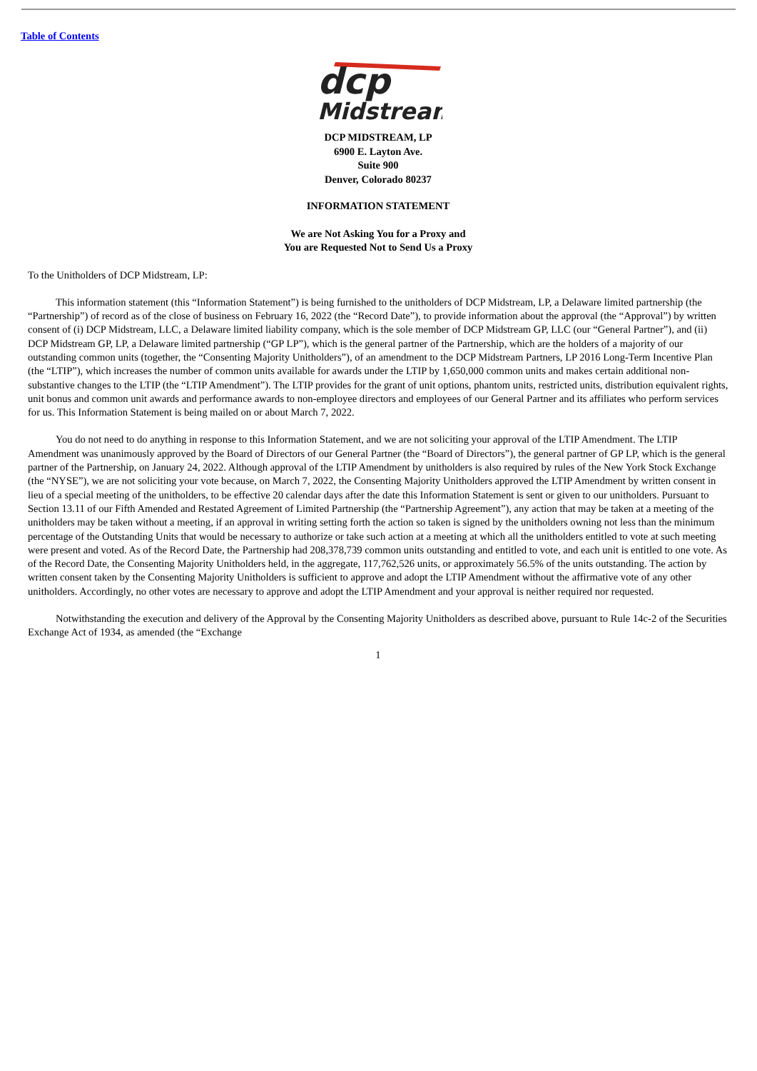Table of Contents
dcp
Midstream
DCP MIDSTREAM, LP
6900 E. Layton Ave.
Suite 900
Denver, Colorado 80237
INFORMATION STATEMENT
We are Not Asking You for a Proxy and
You are Requested Not to Send Us a Proxy
To the Unitholders of DCP Midstream, LP:
This information statement (this “Information Statement”) is being furnished to the unitholders of DCP Midstream, LP, a Delaware limited partnership (the “Partnership”) of record as of the close of business on February 16, 2022 (the “Record Date”), to provide information about the approval (the “Approval”) by written consent of (i) DCP Midstream, LLC, a Delaware limited liability company, which is the sole member of DCP Midstream GP, LLC (our “General Partner”), and (ii) DCP Midstream GP, LP, a Delaware limited partnership (“GP LP”), which is the general partner of the Partnership, which are the holders of a majority of our outstanding common units (together, the “Consenting Majority Unitholders”), of an amendment to the DCP Midstream Partners, LP 2016 Long-Term Incentive Plan (the “LTIP”), which increases the number of common units available for awards under the LTIP by 1,650,000 common units and makes certain additional non-substantive changes to the LTIP (the “LTIP Amendment”). The LTIP provides for the grant of unit options, phantom units, restricted units, distribution equivalent rights, unit bonus and common unit awards and performance awards to non-employee directors and employees of our General Partner and its affiliates who perform services for us. This Information Statement is being mailed on or about March 7, 2022.
You do not need to do anything in response to this Information Statement, and we are not soliciting your approval of the LTIP Amendment. The LTIP Amendment was unanimously approved by the Board of Directors of our General Partner (the “Board of Directors”), the general partner of GP LP, which is the general partner of the Partnership, on January 24, 2022. Although approval of the LTIP Amendment by unitholders is also required by rules of the New York Stock Exchange (the “NYSE”), we are not soliciting your vote because, on March 7, 2022, the Consenting Majority Unitholders approved the LTIP Amendment by written consent in lieu of a special meeting of the unitholders, to be effective 20 calendar days after the date this Information Statement is sent or given to our unitholders. Pursuant to Section 13.11 of our Fifth Amended and Restated Agreement of Limited Partnership (the “Partnership Agreement”), any action that may be taken at a meeting of the unitholders may be taken without a meeting, if an approval in writing setting forth the action so taken is signed by the unitholders owning not less than the minimum percentage of the Outstanding Units that would be necessary to authorize or take such action at a meeting at which all the unitholders entitled to vote at such meeting were present and voted. As of the Record Date, the Partnership had 208,378,739 common units outstanding and entitled to vote, and each unit is entitled to one vote. As of the Record Date, the Consenting Majority Unitholders held, in the aggregate, 117,762,526 units, or approximately 56.5% of the units outstanding. The action by written consent taken by the Consenting Majority Unitholders is sufficient to approve and adopt the LTIP Amendment without the affirmative vote of any other unitholders. Accordingly, no other votes are necessary to approve and adopt the LTIP Amendment and your approval is neither required nor requested.
Notwithstanding the execution and delivery of the Approval by the Consenting Majority Unitholders as described above, pursuant to Rule 14c-2 of the Securities Exchange Act of 1934, as amended (the “Exchange
1